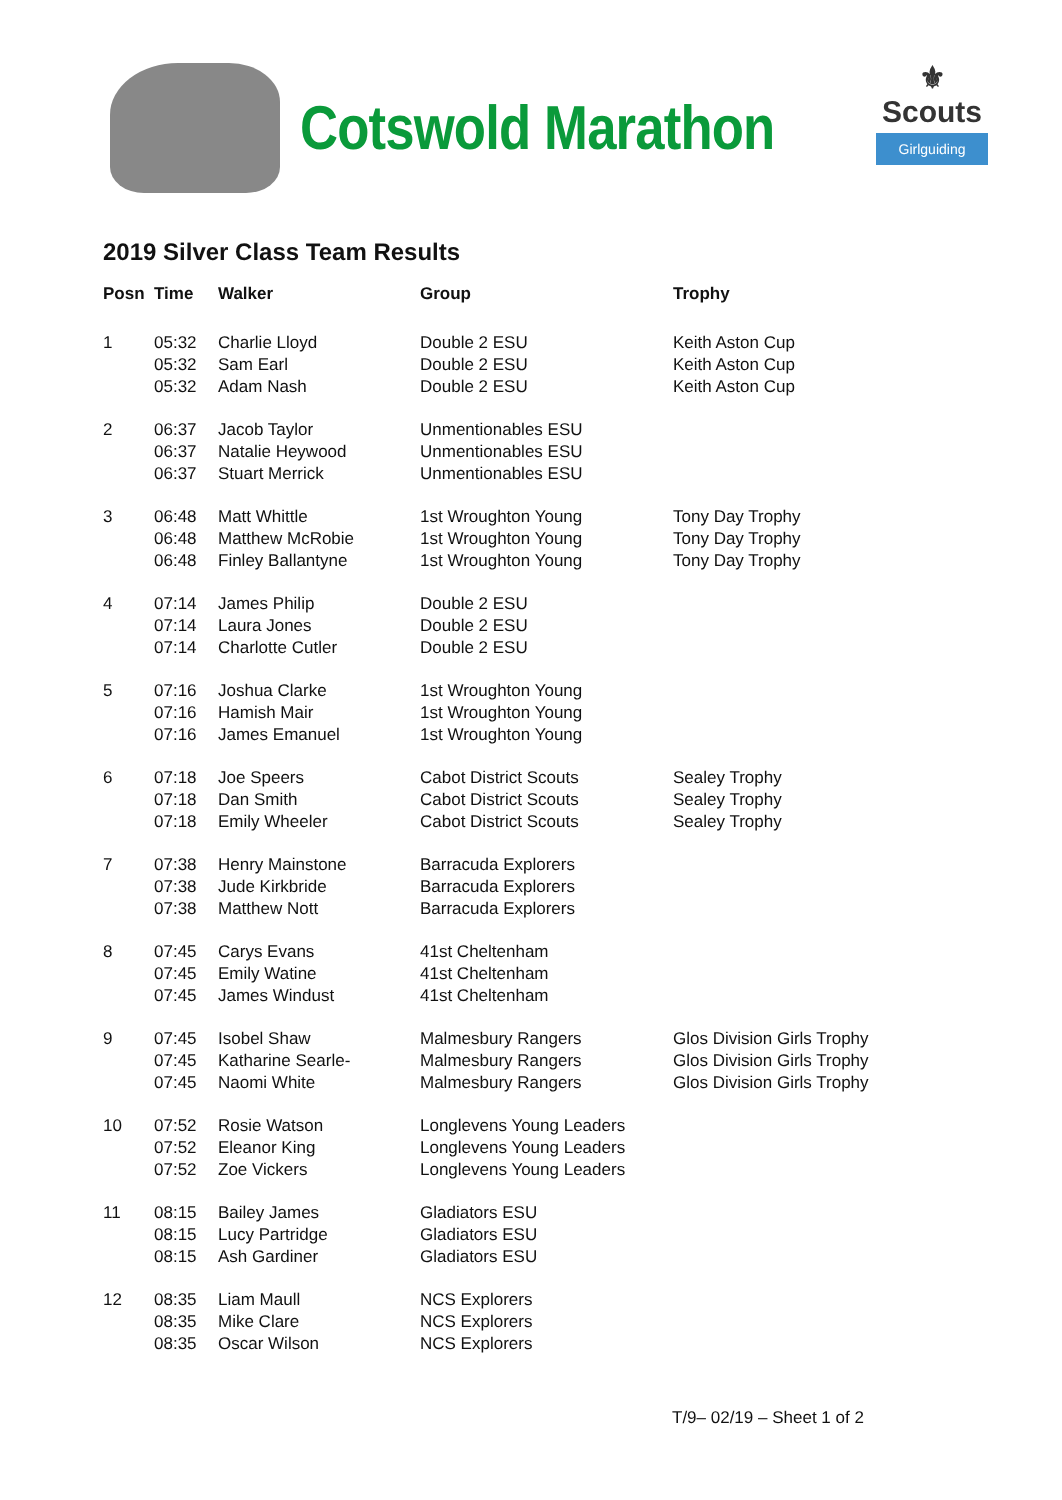Cotswold Marathon
⚜
Scouts
Girlguiding
2019 Silver Class Team Results
| Posn | Time | Walker | Group | Trophy |
| --- | --- | --- | --- | --- |
| 1 | 05:32 05:32 05:32 | Charlie Lloyd Sam Earl Adam Nash | Double 2 ESU Double 2 ESU Double 2 ESU | Keith Aston Cup Keith Aston Cup Keith Aston Cup |
| 2 | 06:37 06:37 06:37 | Jacob Taylor Natalie Heywood Stuart Merrick | Unmentionables ESU Unmentionables ESU Unmentionables ESU | |
| 3 | 06:48 06:48 06:48 | Matt Whittle Matthew McRobie Finley Ballantyne | 1st Wroughton Young 1st Wroughton Young 1st Wroughton Young | Tony Day Trophy Tony Day Trophy Tony Day Trophy |
| 4 | 07:14 07:14 07:14 | James Philip Laura Jones Charlotte Cutler | Double 2 ESU Double 2 ESU Double 2 ESU | |
| 5 | 07:16 07:16 07:16 | Joshua Clarke Hamish Mair James Emanuel | 1st Wroughton Young 1st Wroughton Young 1st Wroughton Young | |
| 6 | 07:18 07:18 07:18 | Joe Speers Dan Smith Emily Wheeler | Cabot District Scouts Cabot District Scouts Cabot District Scouts | Sealey Trophy Sealey Trophy Sealey Trophy |
| 7 | 07:38 07:38 07:38 | Henry Mainstone Jude Kirkbride Matthew Nott | Barracuda Explorers Barracuda Explorers Barracuda Explorers | |
| 8 | 07:45 07:45 07:45 | Carys Evans Emily Watine James Windust | 41st Cheltenham 41st Cheltenham 41st Cheltenham | |
| 9 | 07:45 07:45 07:45 | Isobel Shaw Katharine Searle- Naomi White | Malmesbury Rangers Malmesbury Rangers Malmesbury Rangers | Glos Division Girls Trophy Glos Division Girls Trophy Glos Division Girls Trophy |
| 10 | 07:52 07:52 07:52 | Rosie Watson Eleanor King Zoe Vickers | Longlevens Young Leaders Longlevens Young Leaders Longlevens Young Leaders | |
| 11 | 08:15 08:15 08:15 | Bailey James Lucy Partridge Ash Gardiner | Gladiators ESU Gladiators ESU Gladiators ESU | |
| 12 | 08:35 08:35 08:35 | Liam Maull Mike Clare Oscar Wilson | NCS Explorers NCS Explorers NCS Explorers | |
T/9– 02/19 – Sheet 1 of 2